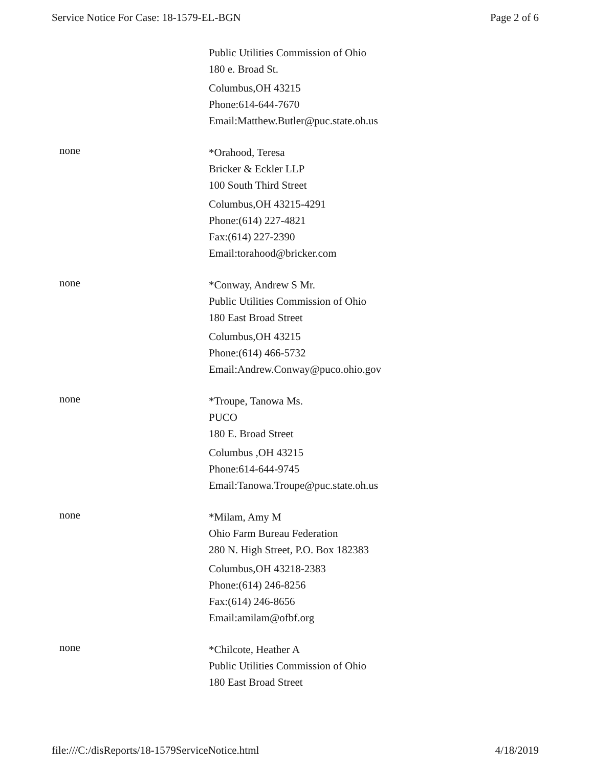Service Notice For Case: 18-1579-EL-BGN Page 2 of 6
Public Utilities Commission of Ohio
180 e. Broad St.
Columbus,OH 43215
Phone:614-644-7670
Email:Matthew.Butler@puc.state.oh.us
none
*Orahood, Teresa
Bricker & Eckler LLP
100 South Third Street
Columbus,OH 43215-4291
Phone:(614) 227-4821
Fax:(614) 227-2390
Email:torahood@bricker.com
none
*Conway, Andrew S Mr.
Public Utilities Commission of Ohio
180 East Broad Street
Columbus,OH 43215
Phone:(614) 466-5732
Email:Andrew.Conway@puco.ohio.gov
none
*Troupe, Tanowa Ms.
PUCO
180 E. Broad Street
Columbus ,OH 43215
Phone:614-644-9745
Email:Tanowa.Troupe@puc.state.oh.us
none
*Milam, Amy M
Ohio Farm Bureau Federation
280 N. High Street, P.O. Box 182383
Columbus,OH 43218-2383
Phone:(614) 246-8256
Fax:(614) 246-8656
Email:amilam@ofbf.org
none
*Chilcote, Heather A
Public Utilities Commission of Ohio
180 East Broad Street
file:///C:/disReports/18-1579ServiceNotice.html 4/18/2019